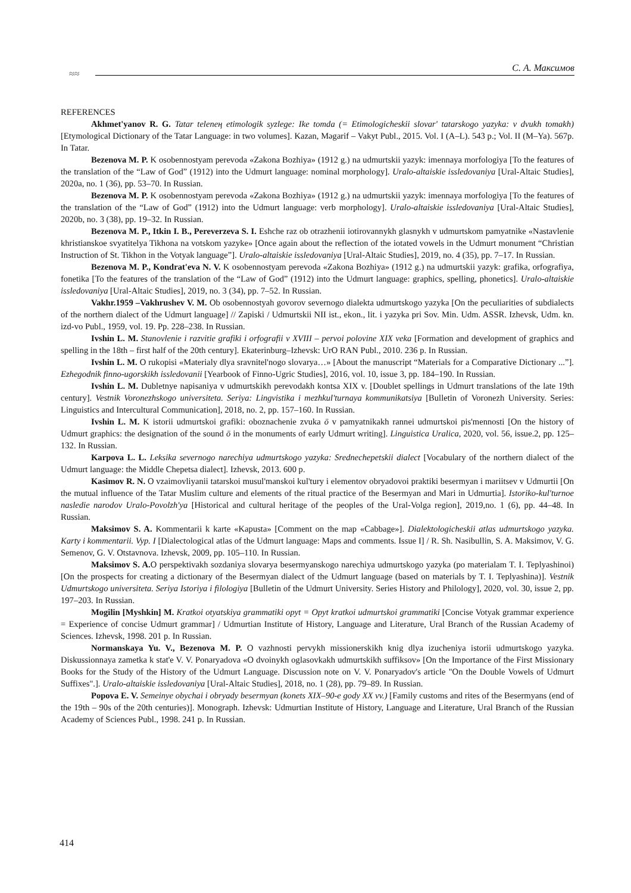≈≈
С. А. Максимов
REFERENCES
Akhmet'yanov R. G. Tatar telenең etimologik syzlege: Ike tomda (= Etimologicheskii slovar' tatarskogo yazyka: v dvukh tomakh) [Etymological Dictionary of the Tatar Language: in two volumes]. Kazan, Məgarif – Vakyt Publ., 2015. Vol. I (A–L). 543 p.; Vol. II (M–Ya). 567p. In Tatar.
Bezenova M. P. K osobennostyam perevoda «Zakona Bozhiya» (1912 g.) na udmurtskii yazyk: imennaya morfologiya [To the features of the translation of the “Law of God” (1912) into the Udmurt language: nominal morphology]. Uralo-altaiskie issledovaniya [Ural-Altaic Studies], 2020a, no. 1 (36), pp. 53–70. In Russian.
Bezenova M. P. K osobennostyam perevoda «Zakona Bozhiya» (1912 g.) na udmurtskii yazyk: imennaya morfologiya [To the features of the translation of the “Law of God” (1912) into the Udmurt language: verb morphology]. Uralo-altaiskie issledovaniya [Ural-Altaic Studies], 2020b, no. 3 (38), pp. 19–32. In Russian.
Bezenova M. P., Itkin I. B., Pereverzeva S. I. Eshche raz ob otrazhenii iotirovannykh glasnykh v udmurtskom pamyatnike «Nastavlenie khristianskoe svyatitelya Tikhona na votskom yazyke» [Once again about the reflection of the iotated vowels in the Udmurt monument “Christian Instruction of St. Tikhon in the Votyak language”]. Uralo-altaiskie issledovaniya [Ural-Altaic Studies], 2019, no. 4 (35), pp. 7–17. In Russian.
Bezenova M. P., Kondrat'eva N. V. K osobennostyam perevoda «Zakona Bozhiya» (1912 g.) na udmurtskii yazyk: grafika, orfografiya, fonetika [To the features of the translation of the “Law of God” (1912) into the Udmurt language: graphics, spelling, phonetics]. Uralo-altaiskie issledovaniya [Ural-Altaic Studies], 2019, no. 3 (34), pp. 7–52. In Russian.
Vakhr.1959 –Vakhrushev V. M. Ob osobennostyah govorov severnogo dialekta udmurtskogo yazyka [On the peculiarities of subdialects of the northern dialect of the Udmurt language] // Zapiski / Udmurtskii NII ist., ekon., lit. i yazyka pri Sov. Min. Udm. ASSR. Izhevsk, Udm. kn. izd-vo Publ., 1959, vol. 19. Pp. 228–238. In Russian.
Ivshin L. M. Stanovlenie i razvitie grafiki i orfografii v XVIII – pervoi polovine XIX veka [Formation and development of graphics and spelling in the 18th – first half of the 20th century]. Ekaterinburg–Izhevsk: UrO RAN Publ., 2010. 236 p. In Russian.
Ivshin L. M. O rukopisi «Materialy dlya sravnitel'nogo slovarya…» [About the manuscript “Materials for a Comparative Dictionary ...”]. Ezhegodnik finno-ugorskikh issledovanii [Yearbook of Finno-Ugric Studies], 2016, vol. 10, issue 3, pp. 184–190. In Russian.
Ivshin L. M. Dubletnye napisaniya v udmurtskikh perevodakh kontsa XIX v. [Doublet spellings in Udmurt translations of the late 19th century]. Vestnik Voronezhskogo universiteta. Seriya: Lingvistika i mezhkul'turnaya kommunikatsiya [Bulletin of Voronezh University. Series: Linguistics and Intercultural Communication], 2018, no. 2, pp. 157–160. In Russian.
Ivshin L. M. K istorii udmurtskoi grafiki: oboznachenie zvuka ö v pamyatnikakh rannei udmurtskoi pis'mennosti [On the history of Udmurt graphics: the designation of the sound ö in the monuments of early Udmurt writing]. Linguistica Uralica, 2020, vol. 56, issue.2, pp. 125–132. In Russian.
Karpova L. L. Leksika severnogo narechiya udmurtskogo yazyka: Srednechepetskii dialect [Vocabulary of the northern dialect of the Udmurt language: the Middle Chepetsa dialect]. Izhevsk, 2013. 600 p.
Kasimov R. N. O vzaimovliyanii tatarskoi musul'manskoi kul'tury i elementov obryadovoi praktiki besermyan i mariitsev v Udmurtii [On the mutual influence of the Tatar Muslim culture and elements of the ritual practice of the Besermyan and Mari in Udmurtia]. Istoriko-kul'turnoe nasledie narodov Uralo-Povolzh'ya [Historical and cultural heritage of the peoples of the Ural-Volga region], 2019,no. 1 (6), pp. 44–48. In Russian.
Maksimov S. A. Kommentarii k karte «Kapusta» [Comment on the map «Cabbage»]. Dialektologicheskii atlas udmurtskogo yazyka. Karty i kommentarii. Vyp. I [Dialectological atlas of the Udmurt language: Maps and comments. Issue I] / R. Sh. Nasibullin, S. A. Maksimov, V. G. Semenov, G. V. Otstavnova. Izhevsk, 2009, pp. 105–110. In Russian.
Maksimov S. A. O perspektivakh sozdaniya slovarya besermyanskogo narechiya udmurtskogo yazyka (po materialam T. I. Teplyashinoi) [On the prospects for creating a dictionary of the Besermyan dialect of the Udmurt language (based on materials by T. I. Teplyashina)]. Vestnik Udmurtskogo universiteta. Seriya Istoriya i filologiya [Bulletin of the Udmurt University. Series History and Philology], 2020, vol. 30, issue 2, pp. 197–203. In Russian.
Mogilin [Myshkin] M. Kratkoi otyatskiya grammatiki opyt = Opyt kratkoi udmurtskoi grammatiki [Concise Votyak grammar experience = Experience of concise Udmurt grammar] / Udmurtian Institute of History, Language and Literature, Ural Branch of the Russian Academy of Sciences. Izhevsk, 1998. 201 p. In Russian.
Normanskaya Yu. V., Bezenova M. P. O vazhnosti pervykh missionerskikh knig dlya izucheniya istorii udmurtskogo yazyka. Diskussionnaya zametka k stat'e V. V. Ponaryadova «O dvoinykh oglasovkakh udmurtskikh suffiksov» [On the Importance of the First Missionary Books for the Study of the History of the Udmurt Language. Discussion note on V. V. Ponaryadov's article "On the Double Vowels of Udmurt Suffixes".]. Uralo-altaiskie issledovaniya [Ural-Altaic Studies], 2018, no. 1 (28), pp. 79–89. In Russian.
Popova E. V. Semeinye obychai i obryady besermyan (konets XIX–90-e gody XX vv.) [Family customs and rites of the Besermyans (end of the 19th – 90s of the 20th centuries)]. Monograph. Izhevsk: Udmurtian Institute of History, Language and Literature, Ural Branch of the Russian Academy of Sciences Publ., 1998. 241 p. In Russian.
414